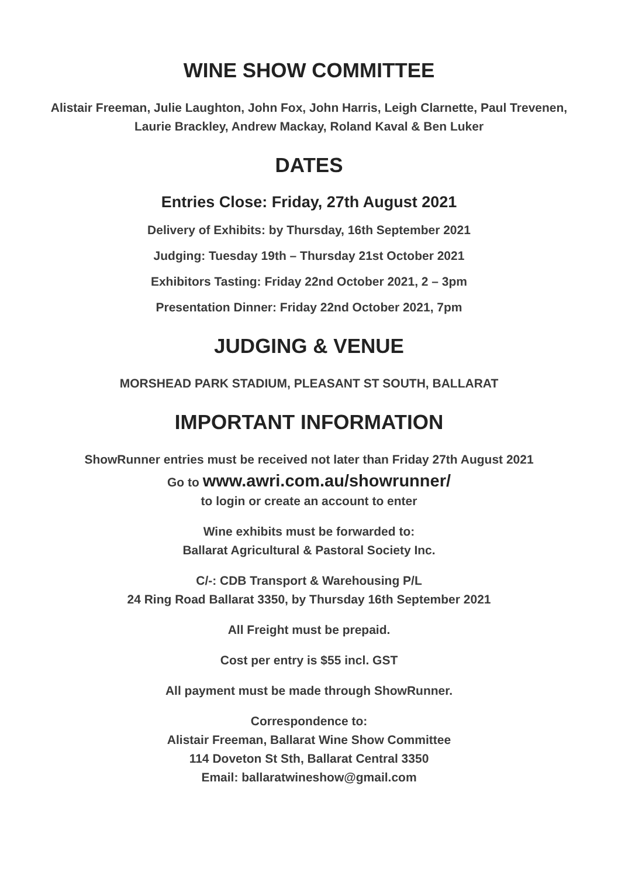WINE SHOW COMMITTEE
Alistair Freeman, Julie Laughton, John Fox, John Harris, Leigh Clarnette, Paul Trevenen,
Laurie Brackley, Andrew Mackay, Roland Kaval & Ben Luker
DATES
Entries Close: Friday, 27th August 2021
Delivery of Exhibits: by Thursday, 16th September 2021
Judging: Tuesday 19th – Thursday 21st October 2021
Exhibitors Tasting: Friday 22nd October 2021, 2 – 3pm
Presentation Dinner: Friday 22nd October 2021, 7pm
JUDGING & VENUE
MORSHEAD PARK STADIUM, PLEASANT ST SOUTH, BALLARAT
IMPORTANT INFORMATION
ShowRunner entries must be received not later than Friday 27th August 2021
Go to www.awri.com.au/showrunner/
to login or create an account to enter
Wine exhibits must be forwarded to:
Ballarat Agricultural & Pastoral Society Inc.
C/-: CDB Transport & Warehousing P/L
24 Ring Road Ballarat 3350, by Thursday 16th September 2021
All Freight must be prepaid.
Cost per entry is $55 incl. GST
All payment must be made through ShowRunner.
Correspondence to:
Alistair Freeman, Ballarat Wine Show Committee
114 Doveton St Sth, Ballarat Central 3350
Email: ballaratwineshow@gmail.com